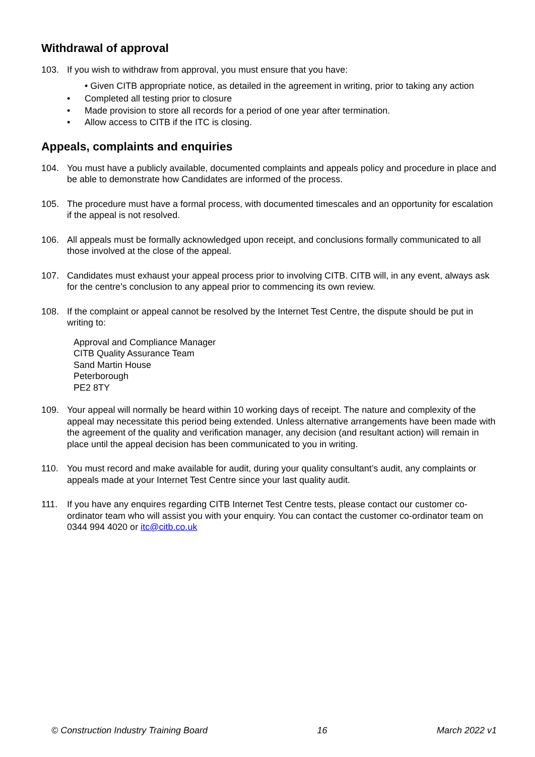Withdrawal of approval
103. If you wish to withdraw from approval, you must ensure that you have:
• Given CITB appropriate notice, as detailed in the agreement in writing, prior to taking any action
• Completed all testing prior to closure
• Made provision to store all records for a period of one year after termination.
• Allow access to CITB if the ITC is closing.
Appeals, complaints and enquiries
104. You must have a publicly available, documented complaints and appeals policy and procedure in place and be able to demonstrate how Candidates are informed of the process.
105. The procedure must have a formal process, with documented timescales and an opportunity for escalation if the appeal is not resolved.
106. All appeals must be formally acknowledged upon receipt, and conclusions formally communicated to all those involved at the close of the appeal.
107. Candidates must exhaust your appeal process prior to involving CITB. CITB will, in any event, always ask for the centre’s conclusion to any appeal prior to commencing its own review.
108. If the complaint or appeal cannot be resolved by the Internet Test Centre, the dispute should be put in writing to:
Approval and Compliance Manager
CITB Quality Assurance Team
Sand Martin House
Peterborough
PE2 8TY
109. Your appeal will normally be heard within 10 working days of receipt. The nature and complexity of the appeal may necessitate this period being extended. Unless alternative arrangements have been made with the agreement of the quality and verification manager, any decision (and resultant action) will remain in place until the appeal decision has been communicated to you in writing.
110. You must record and make available for audit, during your quality consultant’s audit, any complaints or appeals made at your Internet Test Centre since your last quality audit.
111. If you have any enquires regarding CITB Internet Test Centre tests, please contact our customer co-ordinator team who will assist you with your enquiry. You can contact the customer co-ordinator team on 0344 994 4020 or itc@citb.co.uk
© Construction Industry Training Board 16 March 2022 v1